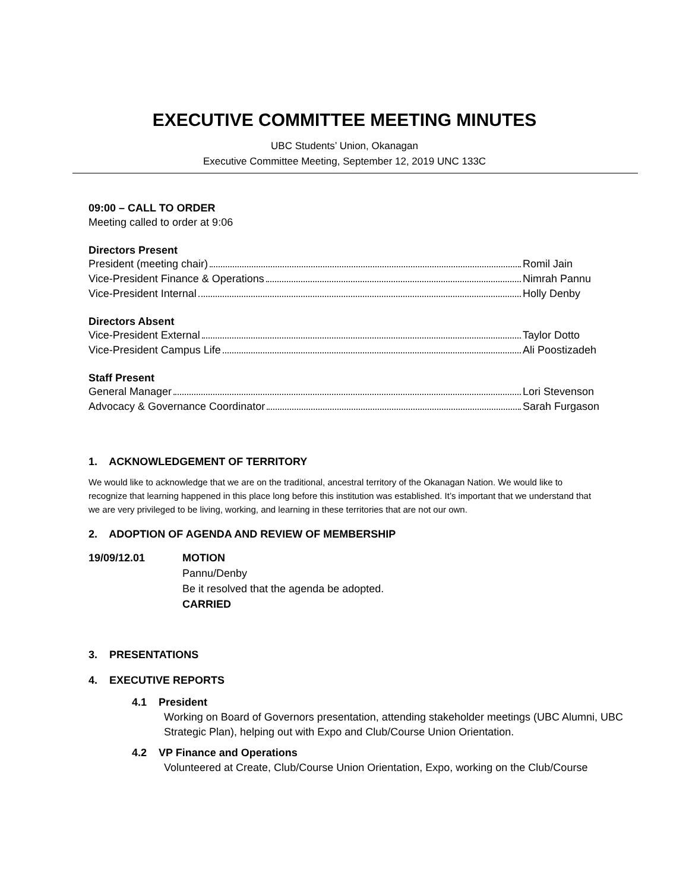EXECUTIVE COMMITTEE MEETING MINUTES
UBC Students’ Union, Okanagan
Executive Committee Meeting, September 12, 2019 UNC 133C
09:00 – CALL TO ORDER
Meeting called to order at 9:06
Directors Present
President (meeting chair) Romil Jain
Vice-President Finance & Operations Nimrah Pannu
Vice-President Internal Holly Denby
Directors Absent
Vice-President External Taylor Dotto
Vice-President Campus Life Ali Poostizadeh
Staff Present
General Manager Lori Stevenson
Advocacy & Governance Coordinator Sarah Furgason
1. ACKNOWLEDGEMENT OF TERRITORY
We would like to acknowledge that we are on the traditional, ancestral territory of the Okanagan Nation. We would like to recognize that learning happened in this place long before this institution was established. It’s important that we understand that we are very privileged to be living, working, and learning in these territories that are not our own.
2. ADOPTION OF AGENDA AND REVIEW OF MEMBERSHIP
19/09/12.01 MOTION
Pannu/Denby
Be it resolved that the agenda be adopted.
CARRIED
3. PRESENTATIONS
4. EXECUTIVE REPORTS
4.1 President
Working on Board of Governors presentation, attending stakeholder meetings (UBC Alumni, UBC Strategic Plan), helping out with Expo and Club/Course Union Orientation.
4.2 VP Finance and Operations
Volunteered at Create, Club/Course Union Orientation, Expo, working on the Club/Course